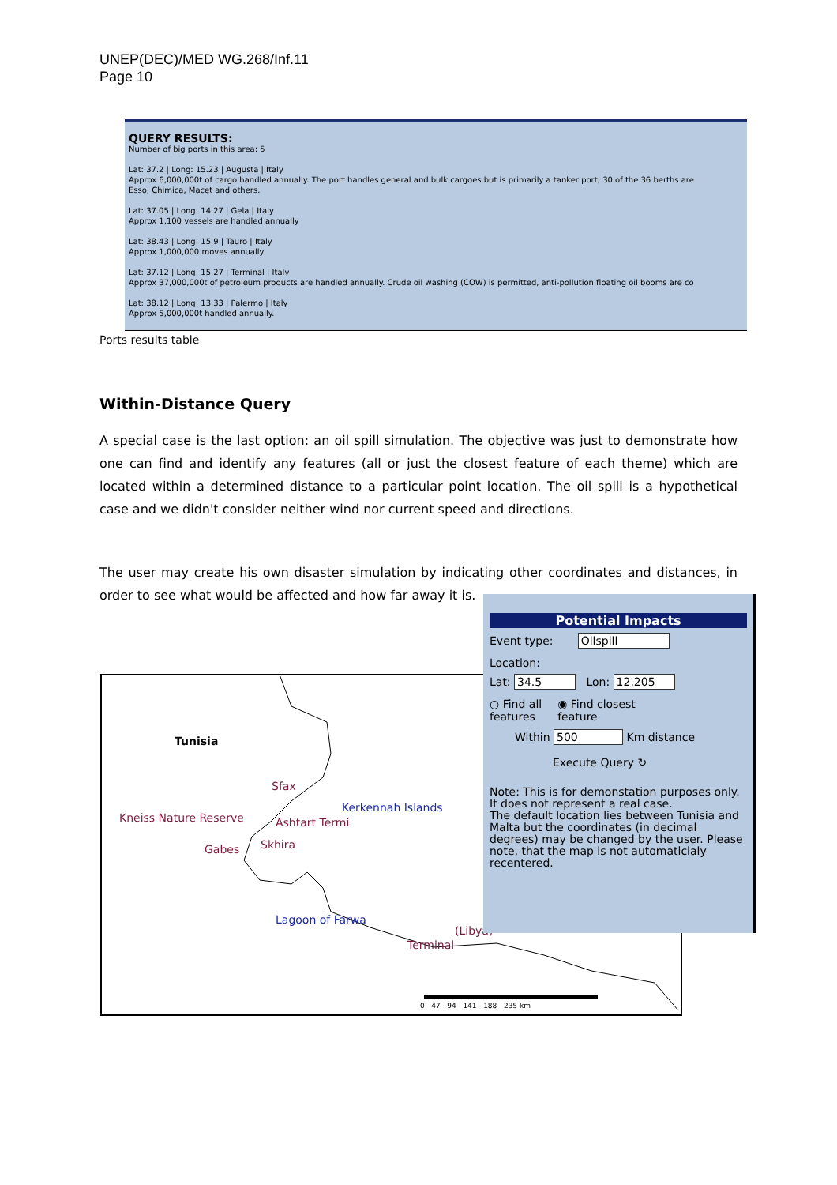UNEP(DEC)/MED WG.268/Inf.11
Page 10
QUERY RESULTS:
Number of big ports in this area: 5
Lat: 37.2 | Long: 15.23 | Augusta | Italy
Approx 6,000,000t of cargo handled annually. The port handles general and bulk cargoes but is primarily a tanker port; 30 of the 36 berths are
Esso, Chimica, Macet and others.
Lat: 37.05 | Long: 14.27 | Gela | Italy
Approx 1,100 vessels are handled annually
Lat: 38.43 | Long: 15.9 | Tauro | Italy
Approx 1,000,000 moves annually
Lat: 37.12 | Long: 15.27 | Terminal | Italy
Approx 37,000,000t of petroleum products are handled annually. Crude oil washing (COW) is permitted, anti-pollution floating oil booms are co
Lat: 38.12 | Long: 13.33 | Palermo | Italy
Approx 5,000,000t handled annually.
Ports results table
Within-Distance Query
A special case is the last option: an oil spill simulation. The objective was just to demonstrate how one can find and identify any features (all or just the closest feature of each theme) which are located within a determined distance to a particular point location. The oil spill is a hypothetical case and we didn't consider neither wind nor current speed and directions.
The user may create his own disaster simulation by indicating other coordinates and distances, in order to see what would be affected and how far away it is.
Tunisia
Sfax
Kerkennah Islands
Kneiss Nature Reserve Ashtart Termi
Skhira Gabes
Lagoon of Farwa
(Libya)
Terminal
0 47 94 141 188 235 km
Potential Impacts
Event type: Oilspill
Location:
Lat: 34.5 Lon: 12.205
○ Find all
features
◉ Find closest
feature
Within 500 Km distance
Execute Query ↻
Note: This is for demonstation purposes only. It does not represent a real case.
The default location lies between Tunisia and Malta but the coordinates (in decimal degrees) may be changed by the user. Please note, that the map is not automaticlaly recentered.